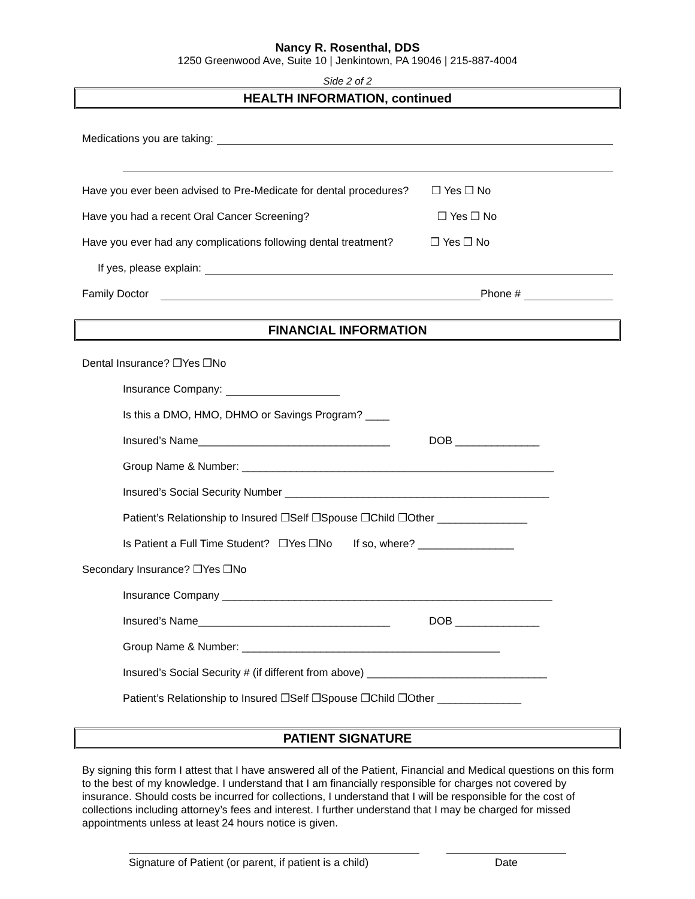Nancy R. Rosenthal, DDS
1250 Greenwood Ave, Suite 10 | Jenkintown, PA 19046 | 215-887-4004
Side 2 of 2
HEALTH INFORMATION, continued
Medications you are taking:
Have you ever been advised to Pre-Medicate for dental procedures? ❒ Yes ❒ No
Have you had a recent Oral Cancer Screening? ❒ Yes ❒ No
Have you ever had any complications following dental treatment? ❒ Yes ❒ No
If yes, please explain:
Family Doctor Phone #
FINANCIAL INFORMATION
Dental Insurance? ❒Yes ❒No
Insurance Company:
Is this a DMO, HMO, DHMO or Savings Program? ____
Insured’s Name________________________________ DOB ______________
Group Name & Number: ____________________________________________________
Insured’s Social Security Number ____________________________________________
Patient’s Relationship to Insured ❒Self ❒Spouse ❒Child ❒Other _______________
Is Patient a Full Time Student? ❒Yes ❒No If so, where? ________________
Secondary Insurance? ❒Yes ❒No
Insurance Company _______________________________________________________
Insured’s Name________________________________ DOB ______________
Group Name & Number: ___________________________________________
Insured’s Social Security # (if different from above) ______________________________
Patient’s Relationship to Insured ❒Self ❒Spouse ❒Child ❒Other ______________
PATIENT SIGNATURE
By signing this form I attest that I have answered all of the Patient, Financial and Medical questions on this form to the best of my knowledge. I understand that I am financially responsible for charges not covered by insurance. Should costs be incurred for collections, I understand that I will be responsible for the cost of collections including attorney’s fees and interest. I further understand that I may be charged for missed appointments unless at least 24 hours notice is given.
Signature of Patient (or parent, if patient is a child)
Date